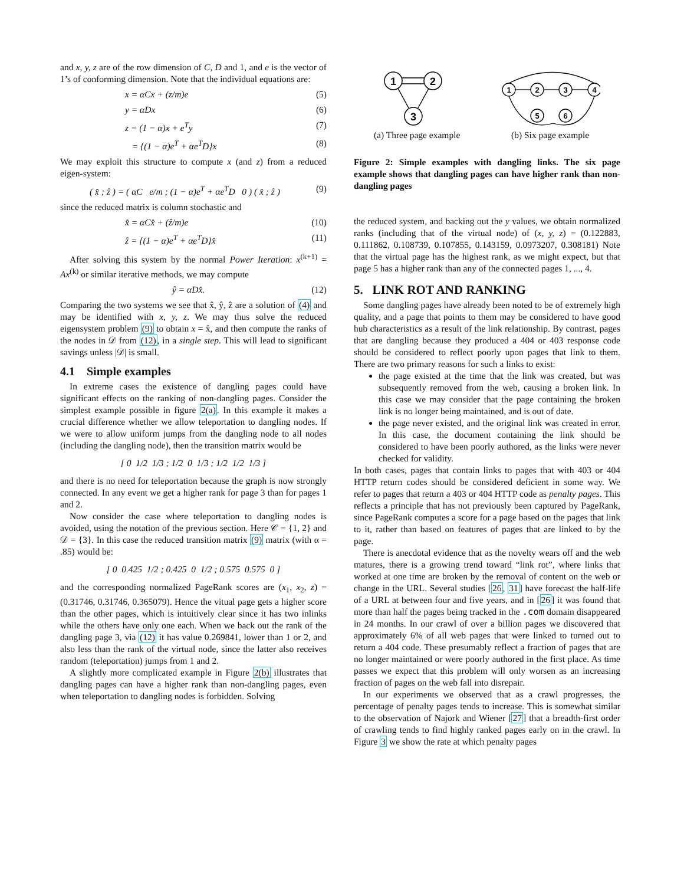and x, y, z are of the row dimension of C, D and 1, and e is the vector of 1’s of conforming dimension. Note that the individual equations are:
x = αCx + (z/m)e (5)
y = αDx (6)
z = (1 − α)x + e<sup>T</sup>y (7)
= {(1 − α)e<sup>T</sup> + αe<sup>T</sup>D}x (8)
We may exploit this structure to compute x (and z) from a reduced eigen-system:
( x̂ ; ẑ ) = ( αC e/m ; (1 − α)e<sup>T</sup> + αe<sup>T</sup>D 0 ) ( x̂ ; ẑ ) (9)
since the reduced matrix is column stochastic and
x̂ = αCx̂ + (ẑ/m)e (10)
ẑ = {(1 − α)e<sup>T</sup> + αe<sup>T</sup>D}x̂ (11)
After solving this system by the normal Power Iteration: x<sup>(k+1)</sup> = Ax<sup>(k)</sup> or similar iterative methods, we may compute
ŷ = αDx̂. (12)
Comparing the two systems we see that x̂, ŷ, ẑ are a solution of (4) and may be identified with x, y, z. We may thus solve the reduced eigensystem problem (9) to obtain x = x̂, and then compute the ranks of the nodes in 𝒟 from (12), in a single step. This will lead to significant savings unless |𝒟| is small.
4.1 Simple examples
In extreme cases the existence of dangling pages could have significant effects on the ranking of non-dangling pages. Consider the simplest example possible in figure 2(a). In this example it makes a crucial difference whether we allow teleportation to dangling nodes. If we were to allow uniform jumps from the dangling node to all nodes (including the dangling node), then the transition matrix would be
[ 0 1/2 1/3 ; 1/2 0 1/3 ; 1/2 1/2 1/3 ]
and there is no need for teleportation because the graph is now strongly connected. In any event we get a higher rank for page 3 than for pages 1 and 2.
Now consider the case where teleportation to dangling nodes is avoided, using the notation of the previous section. Here 𝒞 = {1, 2} and 𝒟 = {3}. In this case the reduced transition matrix (9) matrix (with α = .85) would be:
[ 0 0.425 1/2 ; 0.425 0 1/2 ; 0.575 0.575 0 ]
and the corresponding normalized PageRank scores are (x<sub>1</sub>, x<sub>2</sub>, z) = (0.31746, 0.31746, 0.365079). Hence the vitual page gets a higher score than the other pages, which is intuitively clear since it has two inlinks while the others have only one each. When we back out the rank of the dangling page 3, via (12) it has value 0.269841, lower than 1 or 2, and also less than the rank of the virtual node, since the latter also receives random (teleportation) jumps from 1 and 2.
A slightly more complicated example in Figure 2(b) illustrates that dangling pages can have a higher rank than non-dangling pages, even when teleportation to dangling nodes is forbidden. Solving
1
2
3
(a) Three page example
1
2
3
4
5
6
(b) Six page example
Figure 2: Simple examples with dangling links. The six page example shows that dangling pages can have higher rank than non-dangling pages
the reduced system, and backing out the y values, we obtain normalized ranks (including that of the virtual node) of (x, y, z) = (0.122883, 0.111862, 0.108739, 0.107855, 0.143159, 0.0973207, 0.308181) Note that the virtual page has the highest rank, as we might expect, but that page 5 has a higher rank than any of the connected pages 1, ..., 4.
5. LINK ROT AND RANKING
Some dangling pages have already been noted to be of extremely high quality, and a page that points to them may be considered to have good hub characteristics as a result of the link relationship. By contrast, pages that are dangling because they produced a 404 or 403 response code should be considered to reflect poorly upon pages that link to them. There are two primary reasons for such a links to exist:
the page existed at the time that the link was created, but was subsequently removed from the web, causing a broken link. In this case we may consider that the page containing the broken link is no longer being maintained, and is out of date.
the page never existed, and the original link was created in error. In this case, the document containing the link should be considered to have been poorly authored, as the links were never checked for validity.
In both cases, pages that contain links to pages that with 403 or 404 HTTP return codes should be considered deficient in some way. We refer to pages that return a 403 or 404 HTTP code as penalty pages. This reflects a principle that has not previously been captured by PageRank, since PageRank computes a score for a page based on the pages that link to it, rather than based on features of pages that are linked to by the page.
There is anecdotal evidence that as the novelty wears off and the web matures, there is a growing trend toward “link rot”, where links that worked at one time are broken by the removal of content on the web or change in the URL. Several studies [26, 31] have forecast the half-life of a URL at between four and five years, and in [26] it was found that more than half the pages being tracked in the .com domain disappeared in 24 months. In our crawl of over a billion pages we discovered that approximately 6% of all web pages that were linked to turned out to return a 404 code. These presumably reflect a fraction of pages that are no longer maintained or were poorly authored in the first place. As time passes we expect that this problem will only worsen as an increasing fraction of pages on the web fall into disrepair.
In our experiments we observed that as a crawl progresses, the percentage of penalty pages tends to increase. This is somewhat similar to the observation of Najork and Wiener [27] that a breadth-first order of crawling tends to find highly ranked pages early on in the crawl. In Figure 3 we show the rate at which penalty pages